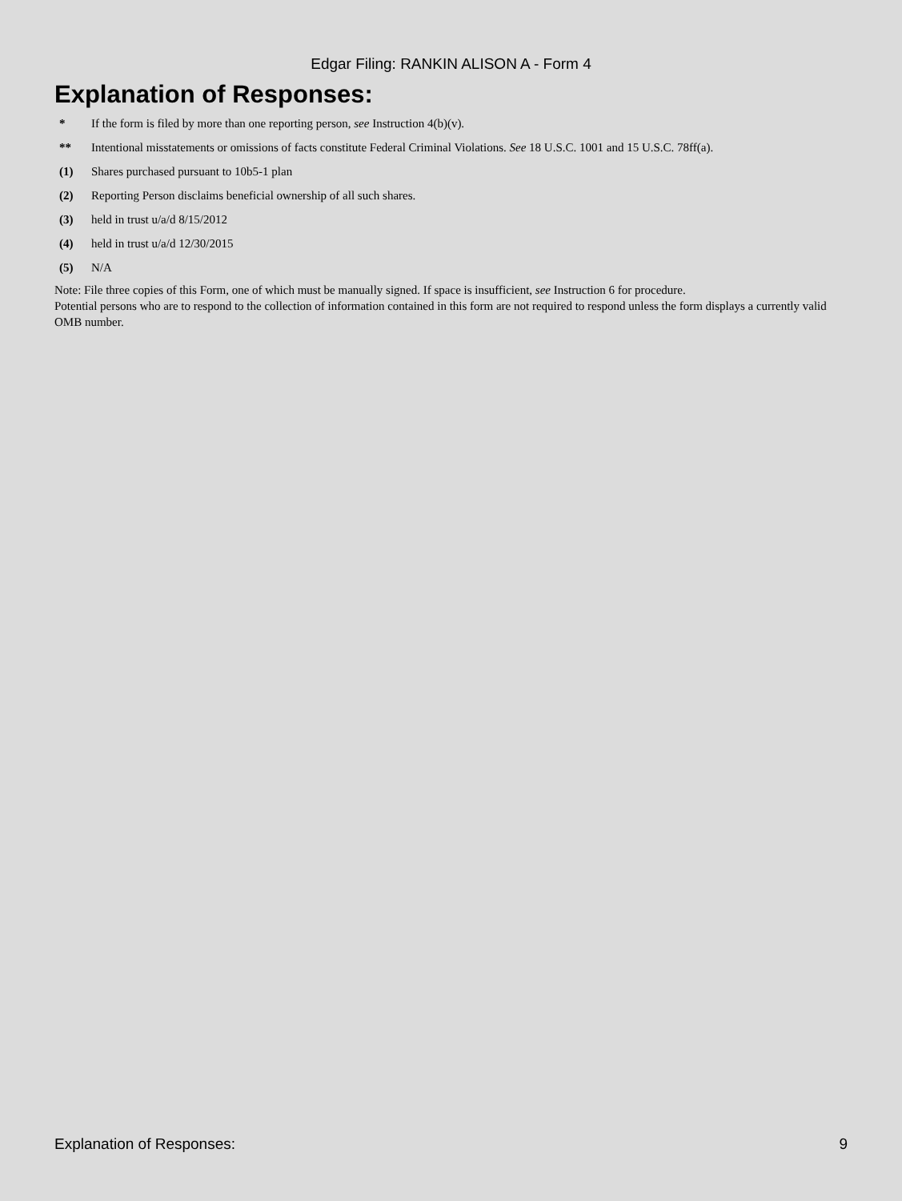Edgar Filing: RANKIN ALISON A - Form 4
Explanation of Responses:
| * | If the form is filed by more than one reporting person, see Instruction 4(b)(v). |
| ** | Intentional misstatements or omissions of facts constitute Federal Criminal Violations. See 18 U.S.C. 1001 and 15 U.S.C. 78ff(a). |
| (1) | Shares purchased pursuant to 10b5-1 plan |
| (2) | Reporting Person disclaims beneficial ownership of all such shares. |
| (3) | held in trust u/a/d 8/15/2012 |
| (4) | held in trust u/a/d 12/30/2015 |
| (5) | N/A |
Note: File three copies of this Form, one of which must be manually signed. If space is insufficient, see Instruction 6 for procedure.
Potential persons who are to respond to the collection of information contained in this form are not required to respond unless the form displays a currently valid OMB number.
Explanation of Responses: 9